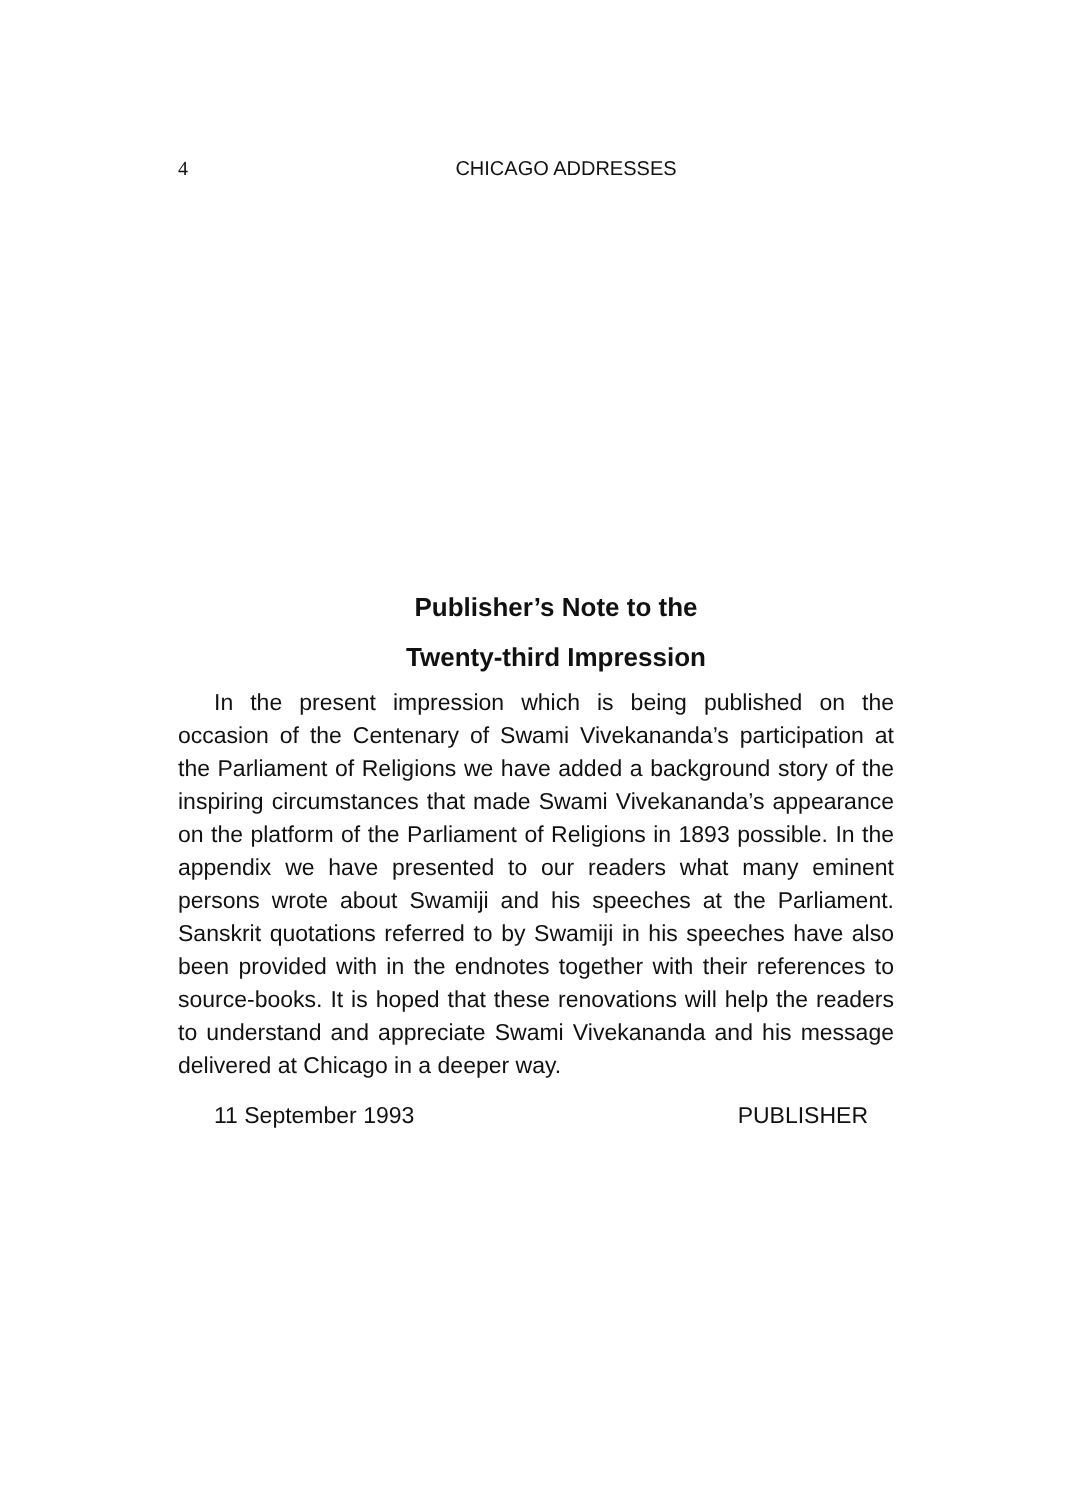4
CHICAGO ADDRESSES
Publisher’s Note to the
Twenty-third Impression
In the present impression which is being published on the occasion of the Centenary of Swami Vivekananda’s participation at the Parliament of Religions we have added a background story of the inspiring circumstances that made Swami Vivekananda’s appearance on the platform of the Parliament of Religions in 1893 possible. In the appendix we have presented to our readers what many eminent persons wrote about Swamiji and his speeches at the Parliament. Sanskrit quotations referred to by Swamiji in his speeches have also been provided with in the endnotes together with their references to source-books. It is hoped that these renovations will help the readers to understand and appreciate Swami Vivekananda and his message delivered at Chicago in a deeper way.
11 September 1993 PUBLISHER